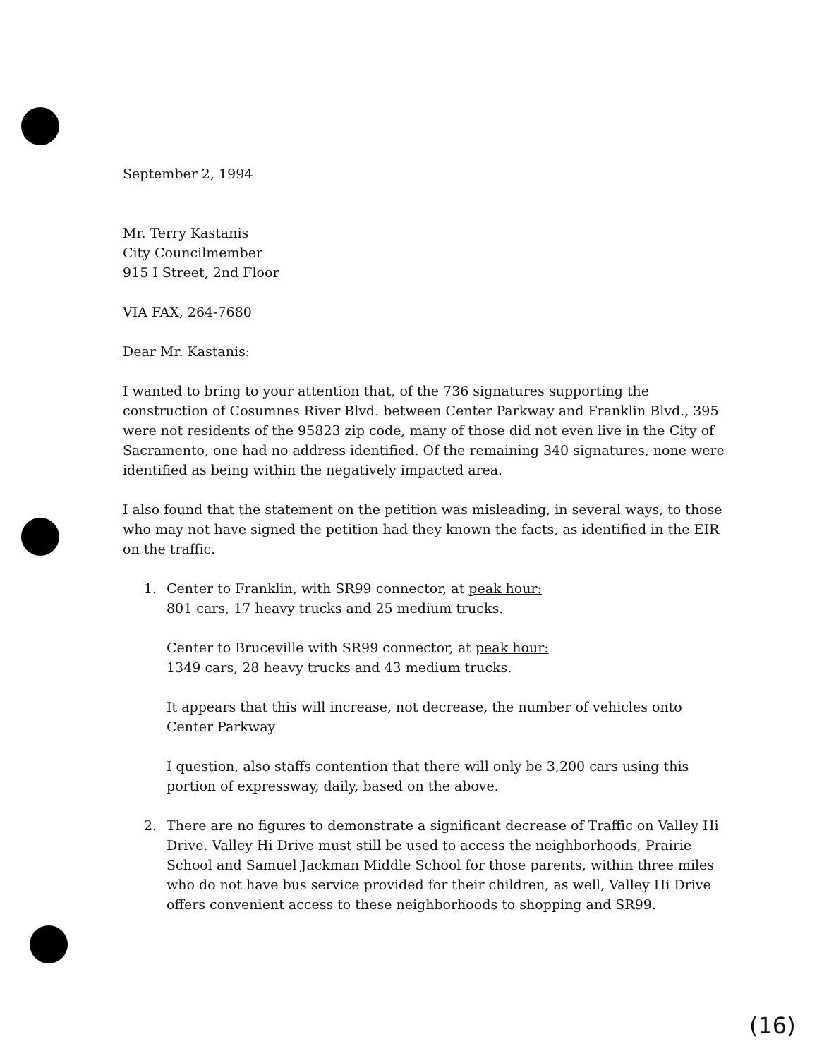September 2, 1994
Mr. Terry Kastanis
City Councilmember
915 I Street, 2nd Floor
VIA FAX, 264-7680
Dear Mr. Kastanis:
I wanted to bring to your attention that, of the 736 signatures supporting the construction of Cosumnes River Blvd. between Center Parkway and Franklin Blvd., 395 were not residents of the 95823 zip code, many of those did not even live in the City of Sacramento, one had no address identified. Of the remaining 340 signatures, none were identified as being within the negatively impacted area.
I also found that the statement on the petition was misleading, in several ways, to those who may not have signed the petition had they known the facts, as identified in the EIR on the traffic.
1. Center to Franklin, with SR99 connector, at peak hour:
801 cars, 17 heavy trucks and 25 medium trucks.
Center to Bruceville with SR99 connector, at peak hour:
1349 cars, 28 heavy trucks and 43 medium trucks.
It appears that this will increase, not decrease, the number of vehicles onto Center Parkway
I question, also staffs contention that there will only be 3,200 cars using this portion of expressway, daily, based on the above.
2. There are no figures to demonstrate a significant decrease of Traffic on Valley Hi Drive. Valley Hi Drive must still be used to access the neighborhoods, Prairie School and Samuel Jackman Middle School for those parents, within three miles who do not have bus service provided for their children, as well, Valley Hi Drive offers convenient access to these neighborhoods to shopping and SR99.
(16)